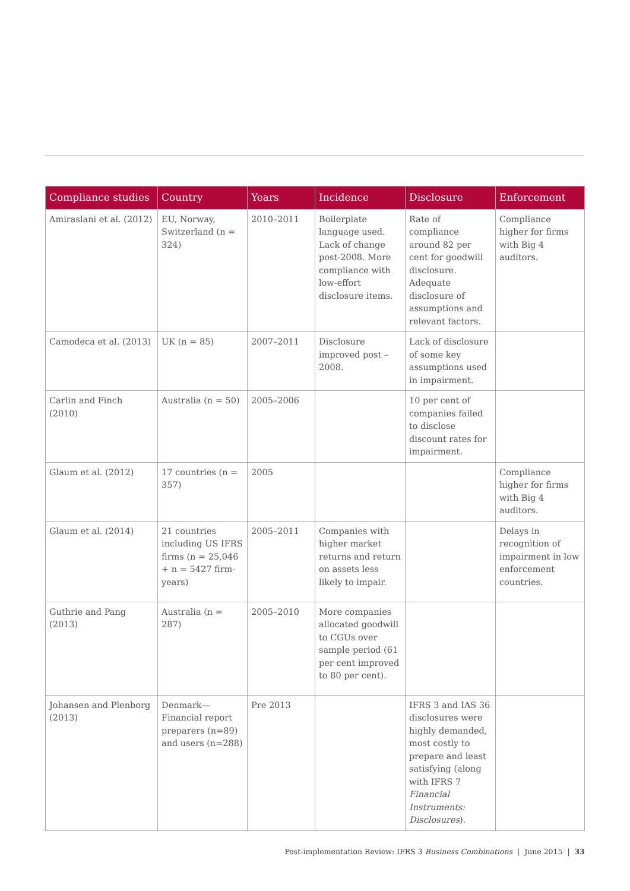| Compliance studies | Country | Years | Incidence | Disclosure | Enforcement |
| --- | --- | --- | --- | --- | --- |
| Amiraslani et al. (2012) | EU, Norway, Switzerland (n = 324) | 2010–2011 | Boilerplate language used. Lack of change post-2008. More compliance with low-effort disclosure items. | Rate of compliance around 82 per cent for goodwill disclosure. Adequate disclosure of assumptions and relevant factors. | Compliance higher for firms with Big 4 auditors. |
| Camodeca et al. (2013) | UK (n = 85) | 2007–2011 | Disclosure improved post – 2008. | Lack of disclosure of some key assumptions used in impairment. | |
| Carlin and Finch (2010) | Australia (n = 50) | 2005–2006 | | 10 per cent of companies failed to disclose discount rates for impairment. | |
| Glaum et al. (2012) | 17 countries (n = 357) | 2005 | | | Compliance higher for firms with Big 4 auditors. |
| Glaum et al. (2014) | 21 countries including US IFRS firms (n = 25,046 + n = 5427 firm-years) | 2005–2011 | Companies with higher market returns and return on assets less likely to impair. | | Delays in recognition of impairment in low enforcement countries. |
| Guthrie and Pang (2013) | Australia (n = 287) | 2005–2010 | More companies allocated goodwill to CGUs over sample period (61 per cent improved to 80 per cent). | | |
| Johansen and Plenborg (2013) | Denmark—Financial report preparers (n=89) and users (n=288) | Pre 2013 | | IFRS 3 and IAS 36 disclosures were highly demanded, most costly to prepare and least satisfying (along with IFRS 7 Financial Instruments: Disclosures ). | |
Post-implementation Review: IFRS 3 Business Combinations | June 2015 | 33